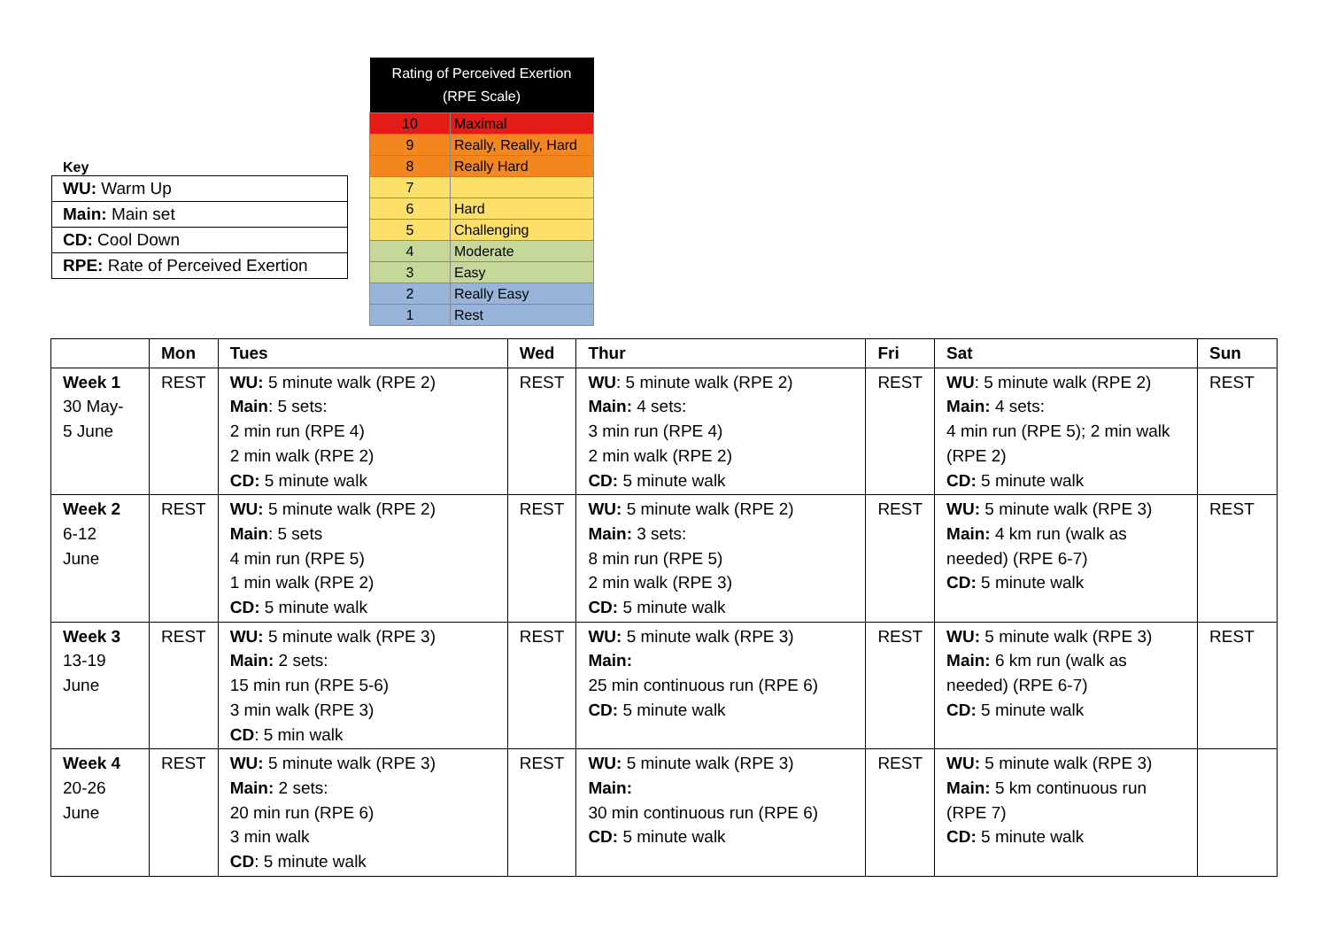Key
| WU: Warm Up |
| Main: Main set |
| CD: Cool Down |
| RPE: Rate of Perceived Exertion |
| Rating of Perceived Exertion (RPE Scale) | |
| --- | --- |
| 10 | Maximal |
| 9 | Really, Really, Hard |
| 8 | Really Hard |
| 7 | |
| 6 | Hard |
| 5 | Challenging |
| 4 | Moderate |
| 3 | Easy |
| 2 | Really Easy |
| 1 | Rest |
| | Mon | Tues | Wed | Thur | Fri | Sat | Sun |
| --- | --- | --- | --- | --- | --- | --- | --- |
| Week 1 30 May- 5 June | REST | WU: 5 minute walk (RPE 2) Main : 5 sets: 2 min run (RPE 4) 2 min walk (RPE 2) CD: 5 minute walk | REST | WU : 5 minute walk (RPE 2) Main: 4 sets: 3 min run (RPE 4) 2 min walk (RPE 2) CD: 5 minute walk | REST | WU : 5 minute walk (RPE 2) Main: 4 sets: 4 min run (RPE 5); 2 min walk (RPE 2) CD: 5 minute walk | REST |
| Week 2 6-12 June | REST | WU: 5 minute walk (RPE 2) Main : 5 sets 4 min run (RPE 5) 1 min walk (RPE 2) CD: 5 minute walk | REST | WU: 5 minute walk (RPE 2) Main: 3 sets: 8 min run (RPE 5) 2 min walk (RPE 3) CD: 5 minute walk | REST | WU: 5 minute walk (RPE 3) Main: 4 km run (walk as needed) (RPE 6-7) CD: 5 minute walk | REST |
| Week 3 13-19 June | REST | WU: 5 minute walk (RPE 3) Main: 2 sets: 15 min run (RPE 5-6) 3 min walk (RPE 3) CD : 5 min walk | REST | WU: 5 minute walk (RPE 3) Main: 25 min continuous run (RPE 6) CD: 5 minute walk | REST | WU: 5 minute walk (RPE 3) Main: 6 km run (walk as needed) (RPE 6-7) CD: 5 minute walk | REST |
| Week 4 20-26 June | REST | WU: 5 minute walk (RPE 3) Main: 2 sets: 20 min run (RPE 6) 3 min walk CD : 5 minute walk | REST | WU: 5 minute walk (RPE 3) Main: 30 min continuous run (RPE 6) CD: 5 minute walk | REST | WU: 5 minute walk (RPE 3) Main: 5 km continuous run (RPE 7) CD: 5 minute walk | |